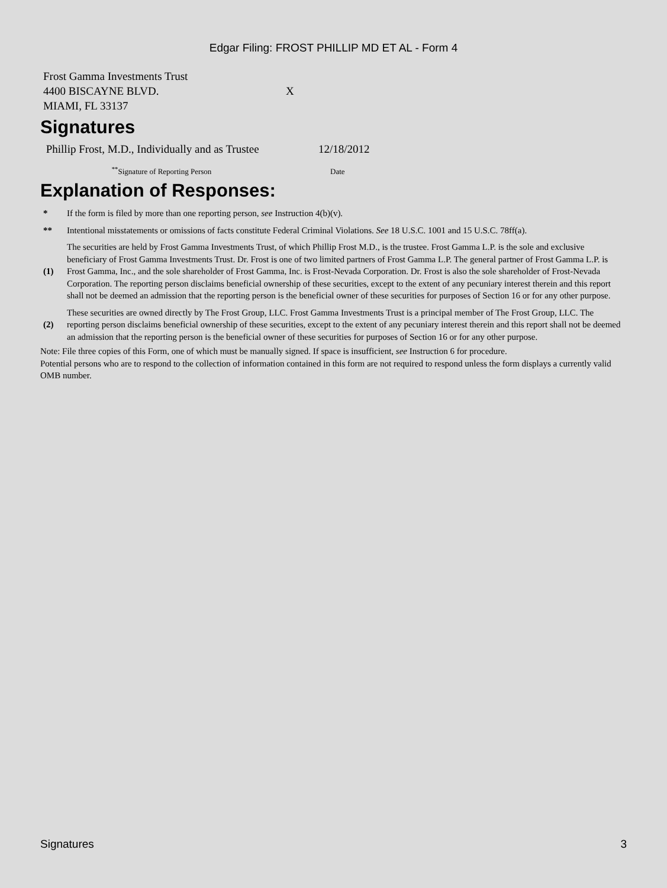Edgar Filing: FROST PHILLIP MD ET AL - Form 4
| Frost Gamma Investments Trust 4400 BISCAYNE BLVD. MIAMI, FL 33137 | X |
Signatures
| Phillip Frost, M.D., Individually and as Trustee | 12/18/2012 |
| <sup>**</sup> Signature of Reporting Person | Date |
Explanation of Responses:
| * | If the form is filed by more than one reporting person, see Instruction 4(b)(v). |
| ** | Intentional misstatements or omissions of facts constitute Federal Criminal Violations. See 18 U.S.C. 1001 and 15 U.S.C. 78ff(a). |
| (1) | The securities are held by Frost Gamma Investments Trust, of which Phillip Frost M.D., is the trustee. Frost Gamma L.P. is the sole and exclusive beneficiary of Frost Gamma Investments Trust. Dr. Frost is one of two limited partners of Frost Gamma L.P. The general partner of Frost Gamma L.P. is Frost Gamma, Inc., and the sole shareholder of Frost Gamma, Inc. is Frost-Nevada Corporation. Dr. Frost is also the sole shareholder of Frost-Nevada Corporation. The reporting person disclaims beneficial ownership of these securities, except to the extent of any pecuniary interest therein and this report shall not be deemed an admission that the reporting person is the beneficial owner of these securities for purposes of Section 16 or for any other purpose. |
| (2) | These securities are owned directly by The Frost Group, LLC. Frost Gamma Investments Trust is a principal member of The Frost Group, LLC. The reporting person disclaims beneficial ownership of these securities, except to the extent of any pecuniary interest therein and this report shall not be deemed an admission that the reporting person is the beneficial owner of these securities for purposes of Section 16 or for any other purpose. |
Note: File three copies of this Form, one of which must be manually signed. If space is insufficient, see Instruction 6 for procedure.
Potential persons who are to respond to the collection of information contained in this form are not required to respond unless the form displays a currently valid OMB number.
Signatures 3